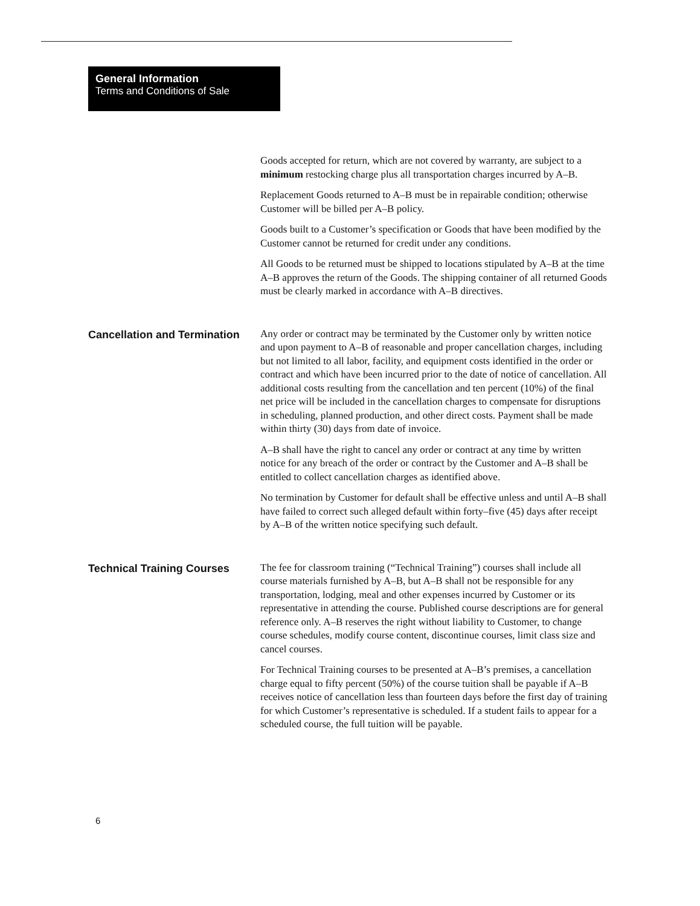General Information
Terms and Conditions of Sale
Goods accepted for return, which are not covered by warranty, are subject to a minimum restocking charge plus all transportation charges incurred by A–B.
Replacement Goods returned to A–B must be in repairable condition; otherwise Customer will be billed per A–B policy.
Goods built to a Customer’s specification or Goods that have been modified by the Customer cannot be returned for credit under any conditions.
All Goods to be returned must be shipped to locations stipulated by A–B at the time A–B approves the return of the Goods. The shipping container of all returned Goods must be clearly marked in accordance with A–B directives.
Cancellation and Termination
Any order or contract may be terminated by the Customer only by written notice and upon payment to A–B of reasonable and proper cancellation charges, including but not limited to all labor, facility, and equipment costs identified in the order or contract and which have been incurred prior to the date of notice of cancellation. All additional costs resulting from the cancellation and ten percent (10%) of the final net price will be included in the cancellation charges to compensate for disruptions in scheduling, planned production, and other direct costs. Payment shall be made within thirty (30) days from date of invoice.
A–B shall have the right to cancel any order or contract at any time by written notice for any breach of the order or contract by the Customer and A–B shall be entitled to collect cancellation charges as identified above.
No termination by Customer for default shall be effective unless and until A–B shall have failed to correct such alleged default within forty–five (45) days after receipt by A–B of the written notice specifying such default.
Technical Training Courses
The fee for classroom training (“Technical Training”) courses shall include all course materials furnished by A–B, but A–B shall not be responsible for any transportation, lodging, meal and other expenses incurred by Customer or its representative in attending the course. Published course descriptions are for general reference only. A–B reserves the right without liability to Customer, to change course schedules, modify course content, discontinue courses, limit class size and cancel courses.
For Technical Training courses to be presented at A–B’s premises, a cancellation charge equal to fifty percent (50%) of the course tuition shall be payable if A–B receives notice of cancellation less than fourteen days before the first day of training for which Customer’s representative is scheduled. If a student fails to appear for a scheduled course, the full tuition will be payable.
6